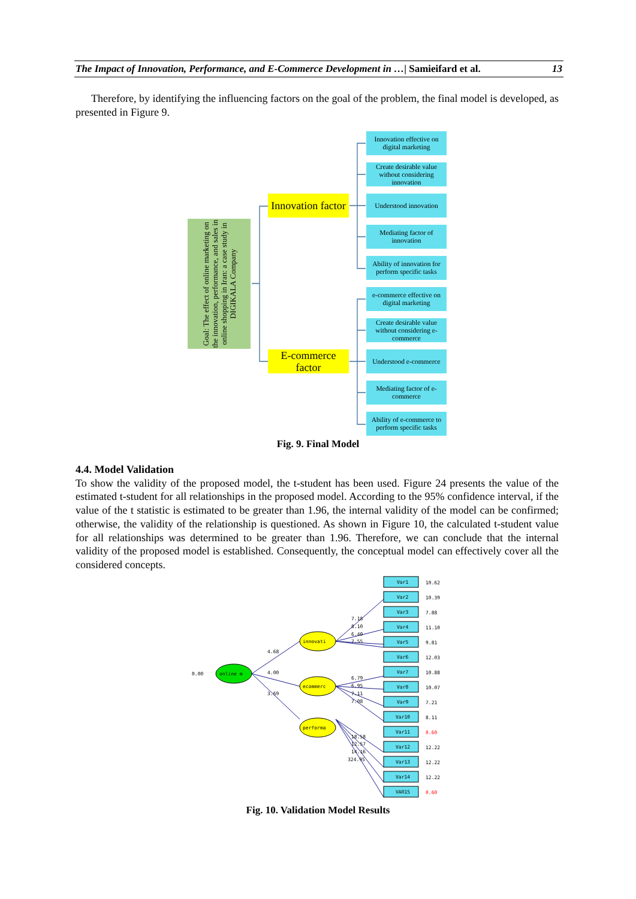The Impact of Innovation, Performance, and E-Commerce Development in …| Samieifard et al. 13
Therefore, by identifying the influencing factors on the goal of the problem, the final model is developed, as presented in Figure 9.
Goal: The effect of online marketing on the innovation, performance, and sales in online shopping in Iran: a case study in DIGIKALA Company
Innovation factor
E-commerce factor
Innovation effective on digital marketing
Create desirable value without considering innovation
Understood innovation
Mediating factor of innovation
Ability of innovation for perform specific tasks
e-commerce effective on digital marketing
Create desirable value without considering e-commerce
Understood e-commerce
Mediating factor of e-commerce
Ability of e-commerce to perform specific tasks
Fig. 9. Final Model
4.4. Model Validation
To show the validity of the proposed model, the t-student has been used. Figure 24 presents the value of the estimated t-student for all relationships in the proposed model. According to the 95% confidence interval, if the value of the t statistic is estimated to be greater than 1.96, the internal validity of the model can be confirmed; otherwise, the validity of the relationship is questioned. As shown in Figure 10, the calculated t-student value for all relationships was determined to be greater than 1.96. Therefore, we can conclude that the internal validity of the proposed model is established. Consequently, the conceptual model can effectively cover all the considered concepts.
online m
innovati
ecommerc
performa
0.00
4.68
4.00
3.69
7.18
8.10
6.40
7.55
6.79
6.95
7.11
7.08
18.58
12.57
14.16
324.95
Var1
10.62
Var2
10.39
Var3
7.88
Var4
11.10
Var5
9.81
Var6
12.03
Var7
10.88
Var8
10.07
Var9
7.21
Var10
8.11
Var11
0.60
Var12
12.22
Var13
12.22
Var14
12.22
VAR15
0.60
Fig. 10. Validation Model Results